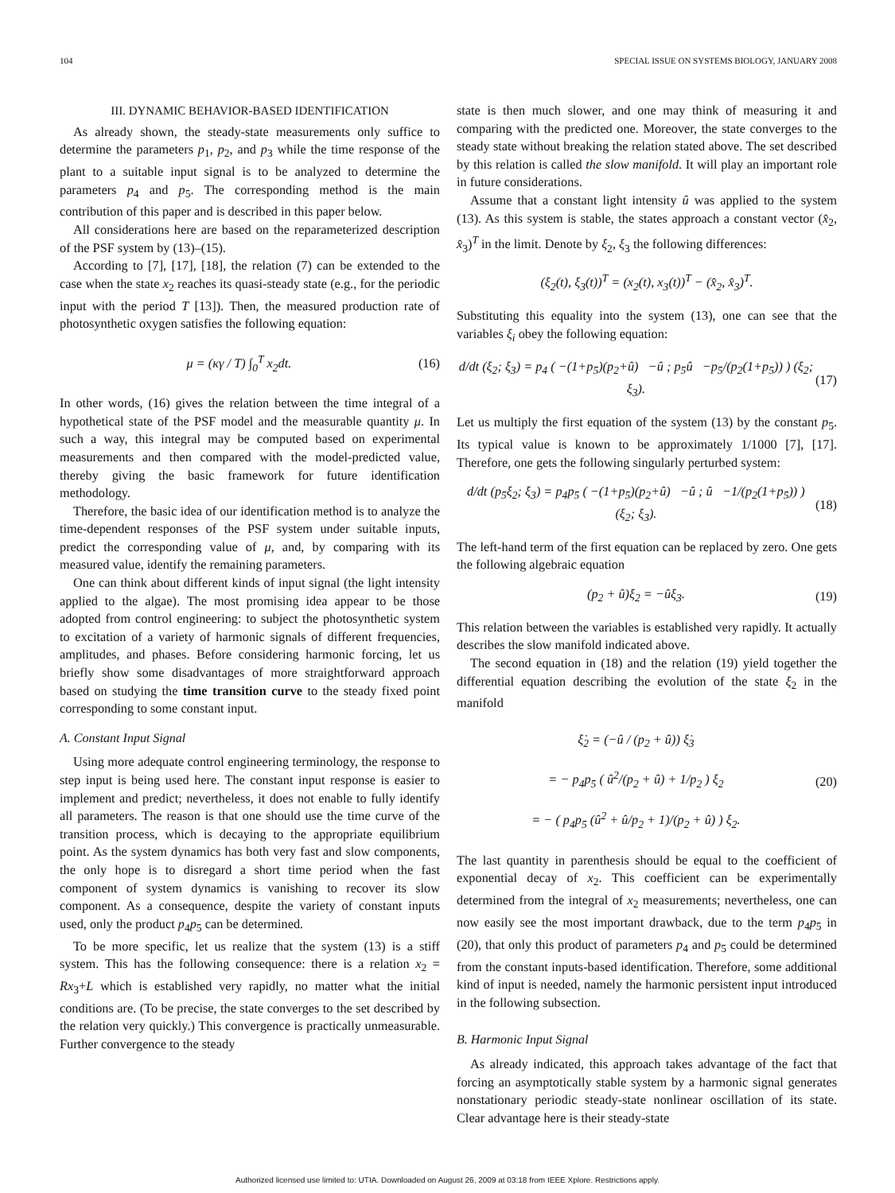104 SPECIAL ISSUE ON SYSTEMS BIOLOGY, JANUARY 2008
III. DYNAMIC BEHAVIOR-BASED IDENTIFICATION
As already shown, the steady-state measurements only suffice to determine the parameters p<sub>1</sub>, p<sub>2</sub>, and p<sub>3</sub> while the time response of the plant to a suitable input signal is to be analyzed to determine the parameters p<sub>4</sub> and p<sub>5</sub>. The corresponding method is the main contribution of this paper and is described in this paper below.
All considerations here are based on the reparameterized description of the PSF system by (13)–(15).
According to [7], [17], [18], the relation (7) can be extended to the case when the state x<sub>2</sub> reaches its quasi-steady state (e.g., for the periodic input with the period T [13]). Then, the measured production rate of photosynthetic oxygen satisfies the following equation:
μ = (κγ / T) ∫<sub>0</sub><sup>T</sup> x<sub>2</sub>dt. (16)
In other words, (16) gives the relation between the time integral of a hypothetical state of the PSF model and the measurable quantity μ. In such a way, this integral may be computed based on experimental measurements and then compared with the model-predicted value, thereby giving the basic framework for future identification methodology.
Therefore, the basic idea of our identification method is to analyze the time-dependent responses of the PSF system under suitable inputs, predict the corresponding value of μ, and, by comparing with its measured value, identify the remaining parameters.
One can think about different kinds of input signal (the light intensity applied to the algae). The most promising idea appear to be those adopted from control engineering: to subject the photosynthetic system to excitation of a variety of harmonic signals of different frequencies, amplitudes, and phases. Before considering harmonic forcing, let us briefly show some disadvantages of more straightforward approach based on studying the time transition curve to the steady fixed point corresponding to some constant input.
A. Constant Input Signal
Using more adequate control engineering terminology, the response to step input is being used here. The constant input response is easier to implement and predict; nevertheless, it does not enable to fully identify all parameters. The reason is that one should use the time curve of the transition process, which is decaying to the appropriate equilibrium point. As the system dynamics has both very fast and slow components, the only hope is to disregard a short time period when the fast component of system dynamics is vanishing to recover its slow component. As a consequence, despite the variety of constant inputs used, only the product p<sub>4</sub>p<sub>5</sub> can be determined.
To be more specific, let us realize that the system (13) is a stiff system. This has the following consequence: there is a relation x<sub>2</sub> = Rx<sub>3</sub>+L which is established very rapidly, no matter what the initial conditions are. (To be precise, the state converges to the set described by the relation very quickly.) This convergence is practically unmeasurable. Further convergence to the steady
state is then much slower, and one may think of measuring it and comparing with the predicted one. Moreover, the state converges to the steady state without breaking the relation stated above. The set described by this relation is called the slow manifold. It will play an important role in future considerations.
Assume that a constant light intensity û was applied to the system (13). As this system is stable, the states approach a constant vector (x̂<sub>2</sub>, x̂<sub>3</sub>)<sup>T</sup> in the limit. Denote by ξ<sub>2</sub>, ξ<sub>3</sub> the following differences:
(ξ<sub>2</sub>(t), ξ<sub>3</sub>(t))<sup>T</sup> = (x<sub>2</sub>(t), x<sub>3</sub>(t))<sup>T</sup> − (x̂<sub>2</sub>, x̂<sub>3</sub>)<sup>T</sup>.
Substituting this equality into the system (13), one can see that the variables ξ<sub>i</sub> obey the following equation:
d/dt (ξ<sub>2</sub>; ξ<sub>3</sub>) = p<sub>4</sub> ( −(1+p<sub>5</sub>)(p<sub>2</sub>+û) −û ; p<sub>5</sub>û −p<sub>5</sub>/(p<sub>2</sub>(1+p<sub>5</sub>)) ) (ξ<sub>2</sub>; ξ<sub>3</sub>). (17)
Let us multiply the first equation of the system (13) by the constant p<sub>5</sub>. Its typical value is known to be approximately 1/1000 [7], [17]. Therefore, one gets the following singularly perturbed system:
d/dt (p<sub>5</sub>ξ<sub>2</sub>; ξ<sub>3</sub>) = p<sub>4</sub>p<sub>5</sub> ( −(1+p<sub>5</sub>)(p<sub>2</sub>+û) −û ; û −1/(p<sub>2</sub>(1+p<sub>5</sub>)) ) (ξ<sub>2</sub>; ξ<sub>3</sub>). (18)
The left-hand term of the first equation can be replaced by zero. One gets the following algebraic equation
(p<sub>2</sub> + û)ξ<sub>2</sub> = −ûξ<sub>3</sub>. (19)
This relation between the variables is established very rapidly. It actually describes the slow manifold indicated above.
The second equation in (18) and the relation (19) yield together the differential equation describing the evolution of the state ξ<sub>2</sub> in the manifold
ξ̇<sub>2</sub> = (−û / (p<sub>2</sub> + û)) ξ̇<sub>3</sub>
= − p<sub>4</sub>p<sub>5</sub> ( û<sup>2</sup>/(p<sub>2</sub> + û) + 1/p<sub>2</sub> ) ξ<sub>2</sub>
= − ( p<sub>4</sub>p<sub>5</sub> (û<sup>2</sup> + û/p<sub>2</sub> + 1)/(p<sub>2</sub> + û) ) ξ<sub>2</sub>. (20)
The last quantity in parenthesis should be equal to the coefficient of exponential decay of x<sub>2</sub>. This coefficient can be experimentally determined from the integral of x<sub>2</sub> measurements; nevertheless, one can now easily see the most important drawback, due to the term p<sub>4</sub>p<sub>5</sub> in (20), that only this product of parameters p<sub>4</sub> and p<sub>5</sub> could be determined from the constant inputs-based identification. Therefore, some additional kind of input is needed, namely the harmonic persistent input introduced in the following subsection.
B. Harmonic Input Signal
As already indicated, this approach takes advantage of the fact that forcing an asymptotically stable system by a harmonic signal generates nonstationary periodic steady-state nonlinear oscillation of its state. Clear advantage here is their steady-state
Authorized licensed use limited to: UTIA. Downloaded on August 26, 2009 at 03:18 from IEEE Xplore. Restrictions apply.